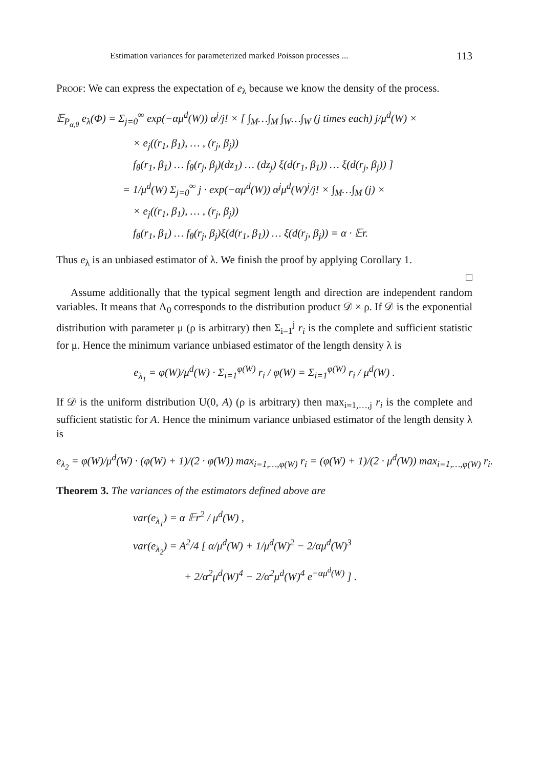Estimation variances for parameterized marked Poisson processes ... 113
Proof: We can express the expectation of e<sub>λ</sub> because we know the density of the process.
𝔼<sub>P<sub>α,θ</sub></sub> e<sub>λ</sub>(Φ) = Σ<sub>j=0</sub><sup>∞</sup> exp(−αμ<sup>d</sup>(W)) α<sup>j</sup>/j! × [ ∫<sub>M</sub>…∫<sub>M</sub> ∫<sub>W</sub>…∫<sub>W</sub> (j times each) j/μ<sup>d</sup>(W) ×
× e<sub>j</sub>((r<sub>1</sub>, β<sub>1</sub>), … , (r<sub>j</sub>, β<sub>j</sub>))
f<sub>θ</sub>(r<sub>1</sub>, β<sub>1</sub>) … f<sub>θ</sub>(r<sub>j</sub>, β<sub>j</sub>)(dz<sub>1</sub>) … (dz<sub>j</sub>) ξ(d(r<sub>1</sub>, β<sub>1</sub>)) … ξ(d(r<sub>j</sub>, β<sub>j</sub>)) ]
= 1/μ<sup>d</sup>(W) Σ<sub>j=0</sub><sup>∞</sup> j · exp(−αμ<sup>d</sup>(W)) α<sup>j</sup>μ<sup>d</sup>(W)<sup>j</sup>/j! × ∫<sub>M</sub>…∫<sub>M</sub> (j) ×
× e<sub>j</sub>((r<sub>1</sub>, β<sub>1</sub>), … , (r<sub>j</sub>, β<sub>j</sub>))
f<sub>θ</sub>(r<sub>1</sub>, β<sub>1</sub>) … f<sub>θ</sub>(r<sub>j</sub>, β<sub>j</sub>)ξ(d(r<sub>1</sub>, β<sub>1</sub>)) … ξ(d(r<sub>j</sub>, β<sub>j</sub>)) = α · 𝔼r.
Thus e<sub>λ</sub> is an unbiased estimator of λ. We finish the proof by applying Corollary 1.
□
Assume additionally that the typical segment length and direction are independent random variables. It means that Λ<sub>0</sub> corresponds to the distribution product 𝒟 × ρ. If 𝒟 is the exponential distribution with parameter μ (ρ is arbitrary) then Σ<sub>i=1</sub><sup>j</sup> r<sub>i</sub> is the complete and sufficient statistic for μ. Hence the minimum variance unbiased estimator of the length density λ is
e<sub>λ<sub>1</sub></sub> = φ(W)/μ<sup>d</sup>(W) · Σ<sub>i=1</sub><sup>φ(W)</sup> r<sub>i</sub> / φ(W) = Σ<sub>i=1</sub><sup>φ(W)</sup> r<sub>i</sub> / μ<sup>d</sup>(W) .
If 𝒟 is the uniform distribution U(0, A) (ρ is arbitrary) then max<sub>i=1,…,j</sub> r<sub>i</sub> is the complete and sufficient statistic for A. Hence the minimum variance unbiased estimator of the length density λ is
e<sub>λ<sub>2</sub></sub> = φ(W)/μ<sup>d</sup>(W) · (φ(W) + 1)/(2 · φ(W)) max<sub>i=1,…,φ(W)</sub> r<sub>i</sub> = (φ(W) + 1)/(2 · μ<sup>d</sup>(W)) max<sub>i=1,…,φ(W)</sub> r<sub>i</sub>.
Theorem 3. The variances of the estimators defined above are
var(e<sub>λ<sub>1</sub></sub>) = α 𝔼r<sup>2</sup> / μ<sup>d</sup>(W) ,
var(e<sub>λ<sub>2</sub></sub>) = A<sup>2</sup>/4 [ α/μ<sup>d</sup>(W) + 1/μ<sup>d</sup>(W)<sup>2</sup> − 2/αμ<sup>d</sup>(W)<sup>3</sup>
+ 2/α<sup>2</sup>μ<sup>d</sup>(W)<sup>4</sup> − 2/α<sup>2</sup>μ<sup>d</sup>(W)<sup>4</sup> e<sup>−αμ<sup>d</sup>(W)</sup> ] .